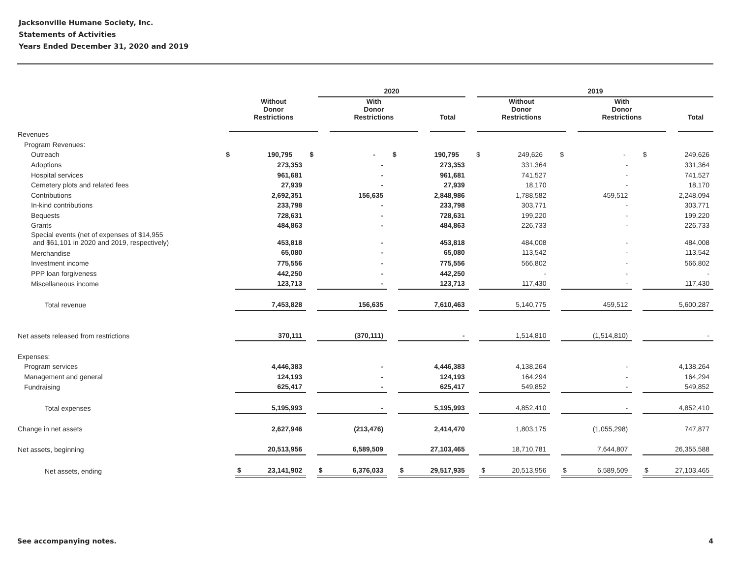Jacksonville Humane Society, Inc.
Statements of Activities
Years Ended December 31, 2020 and 2019
| | | 2020 | | | | | | 2019 | | | | |
| --- | --- | --- | --- | --- | --- | --- | --- | --- | --- | --- | --- | --- |
| | Without Donor Restrictions | | With Donor Restrictions | | Total | | | Without Donor Restrictions | | With Donor Restrictions | | Total |
| Revenues | | | | | | | | | | | | | | | | | |
| Program Revenues: | | | | | | | | | | | | | | | | | |
| Outreach | $ | 190,795 | | $ | - | | $ | 190,795 | | $ | 249,626 | | $ | - | | $ | 249,626 |
| Adoptions | | 273,353 | | | - | | | 273,353 | | | 331,364 | | | - | | | 331,364 |
| Hospital services | | 961,681 | | | - | | | 961,681 | | | 741,527 | | | - | | | 741,527 |
| Cemetery plots and related fees | | 27,939 | | | - | | | 27,939 | | | 18,170 | | | - | | | 18,170 |
| Contributions | | 2,692,351 | | | 156,635 | | | 2,848,986 | | | 1,788,582 | | | 459,512 | | | 2,248,094 |
| In-kind contributions | | 233,798 | | | - | | | 233,798 | | | 303,771 | | | - | | | 303,771 |
| Bequests | | 728,631 | | | - | | | 728,631 | | | 199,220 | | | - | | | 199,220 |
| Grants | | 484,863 | | | - | | | 484,863 | | | 226,733 | | | - | | | 226,733 |
| Special events (net of expenses of $14,955 and $61,101 in 2020 and 2019, respectively) | | 453,818 | | | - | | | 453,818 | | | 484,008 | | | - | | | 484,008 |
| Merchandise | | 65,080 | | | - | | | 65,080 | | | 113,542 | | | - | | | 113,542 |
| Investment income | | 775,556 | | | - | | | 775,556 | | | 566,802 | | | - | | | 566,802 |
| PPP loan forgiveness | | 442,250 | | | - | | | 442,250 | | | - | | | - | | | - |
| Miscellaneous income | | 123,713 | | | - | | | 123,713 | | | 117,430 | | | - | | | 117,430 |
| Total revenue | | 7,453,828 | | | 156,635 | | | 7,610,463 | | | 5,140,775 | | | 459,512 | | | 5,600,287 |
| Net assets released from restrictions | | 370,111 | | | (370,111) | | | - | | | 1,514,810 | | | (1,514,810) | | | - |
| Expenses: | | | | | | | | | | | | | | | | | |
| Program services | | 4,446,383 | | | - | | | 4,446,383 | | | 4,138,264 | | | - | | | 4,138,264 |
| Management and general | | 124,193 | | | - | | | 124,193 | | | 164,294 | | | - | | | 164,294 |
| Fundraising | | 625,417 | | | - | | | 625,417 | | | 549,852 | | | - | | | 549,852 |
| Total expenses | | 5,195,993 | | | - | | | 5,195,993 | | | 4,852,410 | | | - | | | 4,852,410 |
| Change in net assets | | 2,627,946 | | | (213,476) | | | 2,414,470 | | | 1,803,175 | | | (1,055,298) | | | 747,877 |
| Net assets, beginning | | 20,513,956 | | | 6,589,509 | | | 27,103,465 | | | 18,710,781 | | | 7,644,807 | | | 26,355,588 |
| Net assets, ending | $ | 23,141,902 | | $ | 6,376,033 | | $ | 29,517,935 | | $ | 20,513,956 | | $ | 6,589,509 | | $ | 27,103,465 |
See accompanying notes. 4